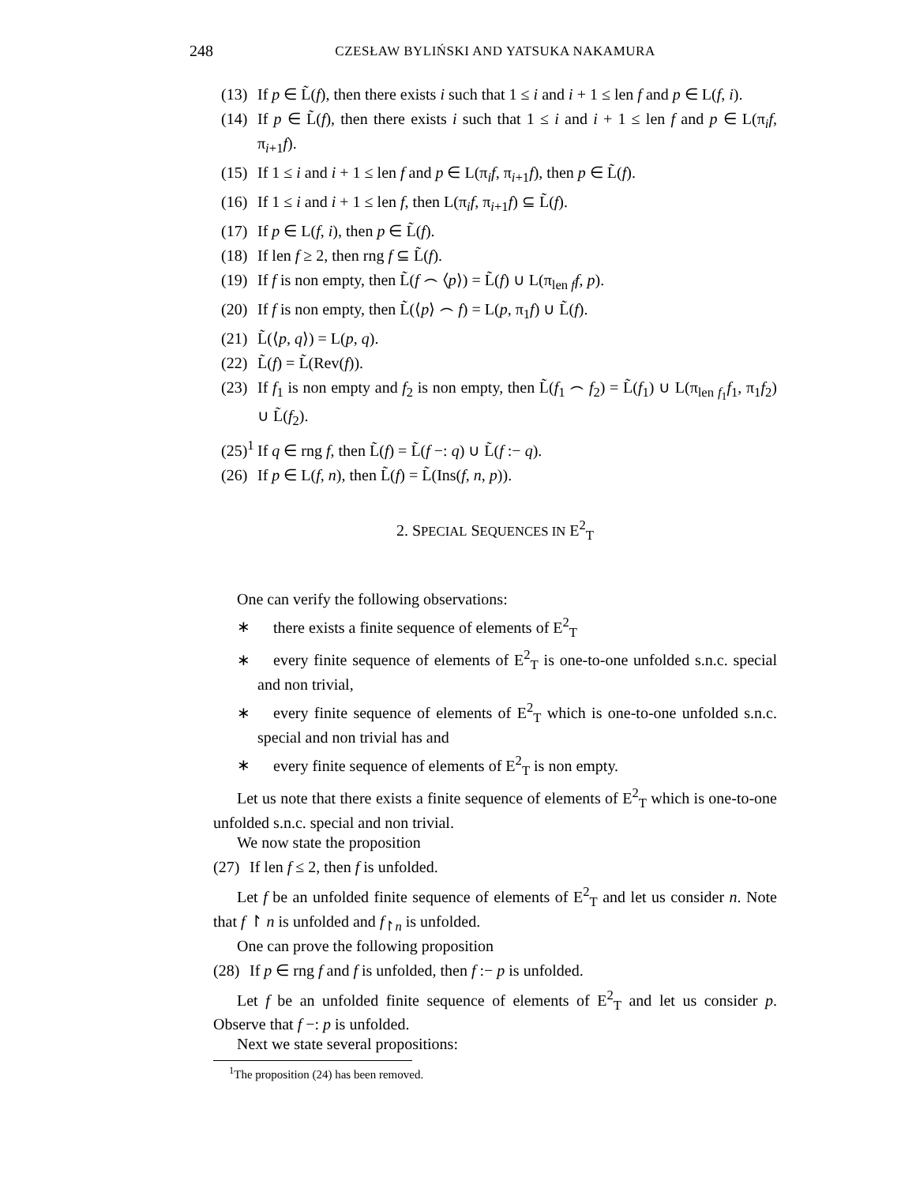248 CZESŁAW BYLIŃSKI AND YATSUKA NAKAMURA
(13) If p ∈ L̃(f), then there exists i such that 1 ≤ i and i + 1 ≤ len f and p ∈ L(f, i).
(14) If p ∈ L̃(f), then there exists i such that 1 ≤ i and i + 1 ≤ len f and p ∈ L(π<sub>i</sub>f, π<sub>i+1</sub>f).
(15) If 1 ≤ i and i + 1 ≤ len f and p ∈ L(π<sub>i</sub>f, π<sub>i+1</sub>f), then p ∈ L̃(f).
(16) If 1 ≤ i and i + 1 ≤ len f, then L(π<sub>i</sub>f, π<sub>i+1</sub>f) ⊆ L̃(f).
(17) If p ∈ L(f, i), then p ∈ L̃(f).
(18) If len f ≥ 2, then rng f ⊆ L̃(f).
(19) If f is non empty, then L̃(f ⌢ ⟨p⟩) = L̃(f) ∪ L(π<sub>len f</sub>f, p).
(20) If f is non empty, then L̃(⟨p⟩ ⌢ f) = L(p, π<sub>1</sub>f) ∪ L̃(f).
(21) L̃(⟨p, q⟩) = L(p, q).
(22) L̃(f) = L̃(Rev(f)).
(23) If f<sub>1</sub> is non empty and f<sub>2</sub> is non empty, then L̃(f<sub>1</sub> ⌢ f<sub>2</sub>) = L̃(f<sub>1</sub>) ∪ L(π<sub>len f<sub>1</sub></sub>f<sub>1</sub>, π<sub>1</sub>f<sub>2</sub>) ∪ L̃(f<sub>2</sub>).
(25)<sup>1</sup> If q ∈ rng f, then L̃(f) = L̃(f −: q) ∪ L̃(f :− q).
(26) If p ∈ L(f, n), then L̃(f) = L̃(Ins(f, n, p)).
2. SPECIAL SEQUENCES IN E<sup>2</sup><sub>T</sub>
One can verify the following observations:
∗ there exists a finite sequence of elements of E<sup>2</sup><sub>T</sub>
∗ every finite sequence of elements of E<sup>2</sup><sub>T</sub> is one-to-one unfolded s.n.c. special and non trivial,
∗ every finite sequence of elements of E<sup>2</sup><sub>T</sub> which is one-to-one unfolded s.n.c. special and non trivial has and
∗ every finite sequence of elements of E<sup>2</sup><sub>T</sub> is non empty.
Let us note that there exists a finite sequence of elements of E<sup>2</sup><sub>T</sub> which is one-to-one unfolded s.n.c. special and non trivial.
We now state the proposition
(27) If len f ≤ 2, then f is unfolded.
Let f be an unfolded finite sequence of elements of E<sup>2</sup><sub>T</sub> and let us consider n. Note that f ↾ n is unfolded and f<sub>↾n</sub> is unfolded.
One can prove the following proposition
(28) If p ∈ rng f and f is unfolded, then f :− p is unfolded.
Let f be an unfolded finite sequence of elements of E<sup>2</sup><sub>T</sub> and let us consider p. Observe that f −: p is unfolded.
Next we state several propositions:
<sup>1</sup> The proposition (24) has been removed.